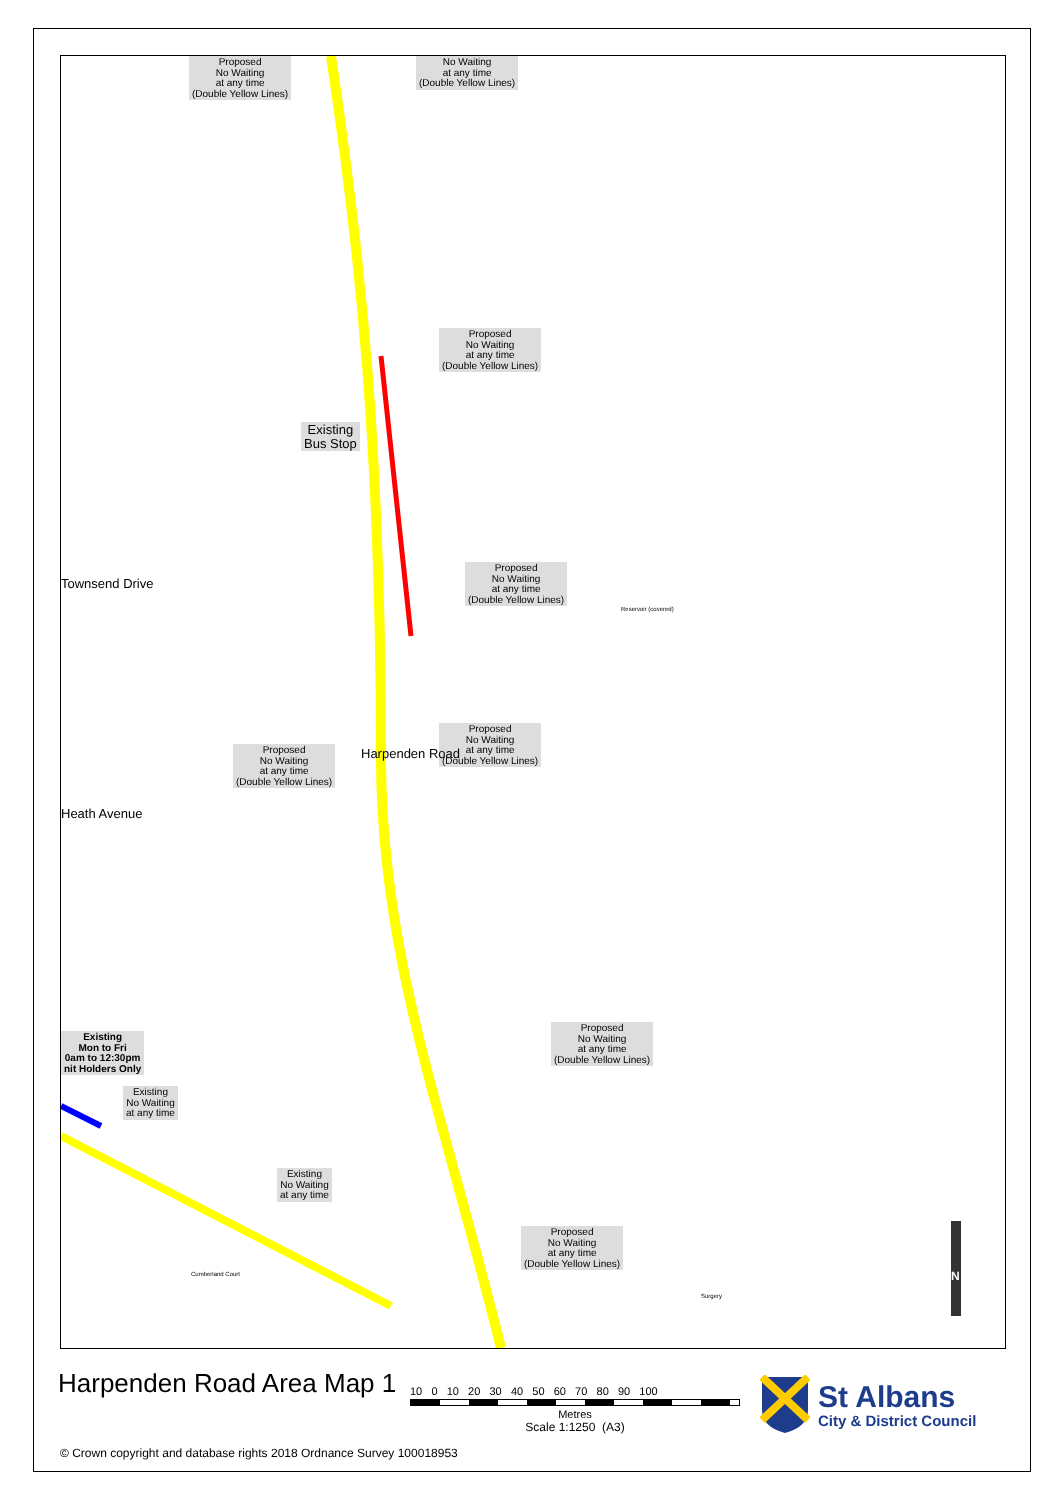Proposed
No Waiting
at any time
(Double Yellow Lines)
No Waiting
at any time
(Double Yellow Lines)
Proposed
No Waiting
at any time
(Double Yellow Lines)
Existing
Bus Stop
Proposed
No Waiting
at any time
(Double Yellow Lines)
Proposed
No Waiting
at any time
(Double Yellow Lines)
Proposed
No Waiting
at any time
(Double Yellow Lines)
Existing
Mon to Fri
0am to 12:30pm
nit Holders Only
Existing
No Waiting
at any time
Existing
No Waiting
at any time
Proposed
No Waiting
at any time
(Double Yellow Lines)
Proposed
No Waiting
at any time
(Double Yellow Lines)
Harpenden Road
Townsend Drive
Heath Avenue
Reservoir (covered)
Cumberland Court
Surgery
N
Harpenden Road Area Map 1
10 0 10 20 30 40 50 60 70 80 90 100
Metres
Scale 1:1250 (A3)
St Albans
City & District Council
© Crown copyright and database rights 2018 Ordnance Survey 100018953